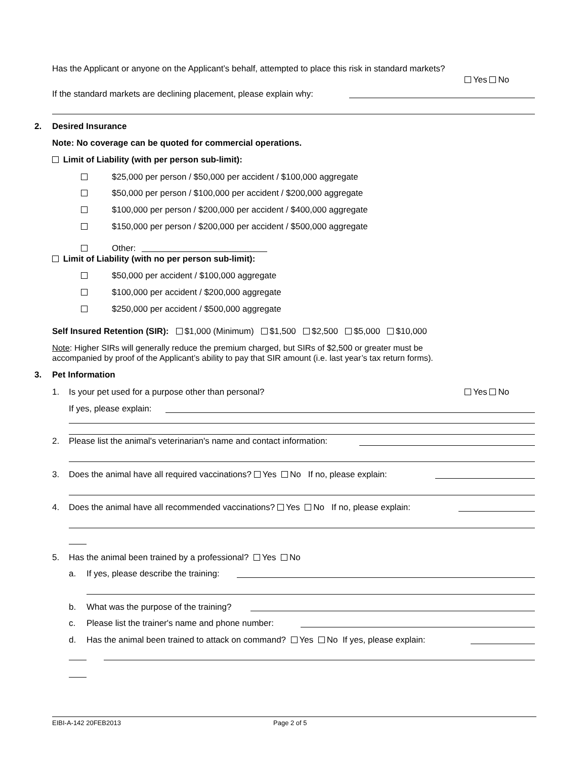Has the Applicant or anyone on the Applicant’s behalf, attempted to place this risk in standard markets?
Yes No
If the standard markets are declining placement, please explain why:
2. Desired Insurance
Note: No coverage can be quoted for commercial operations.
Limit of Liability (with per person sub-limit):
$25,000 per person / $50,000 per accident / $100,000 aggregate
$50,000 per person / $100,000 per accident / $200,000 aggregate
$100,000 per person / $200,000 per accident / $400,000 aggregate
$150,000 per person / $200,000 per accident / $500,000 aggregate
Other:
Limit of Liability (with no per person sub-limit):
$50,000 per accident / $100,000 aggregate
$100,000 per accident / $200,000 aggregate
$250,000 per accident / $500,000 aggregate
Self Insured Retention (SIR): $1,000 (Minimum) $1,500 $2,500 $5,000 $10,000
Note: Higher SIRs will generally reduce the premium charged, but SIRs of $2,500 or greater must be
accompanied by proof of the Applicant’s ability to pay that SIR amount (i.e. last year’s tax return forms).
3. Pet Information
1. Is your pet used for a purpose other than personal? Yes No
If yes, please explain:
2. Please list the animal's veterinarian's name and contact information:
3. Does the animal have all required vaccinations? Yes No If no, please explain:
4. Does the animal have all recommended vaccinations? Yes No If no, please explain:
5. Has the animal been trained by a professional? Yes No
a. If yes, please describe the training:
b. What was the purpose of the training?
c. Please list the trainer's name and phone number:
d. Has the animal been trained to attack on command? Yes No If yes, please explain:
EIBI-A-142 20FEB2013 Page 2 of 5